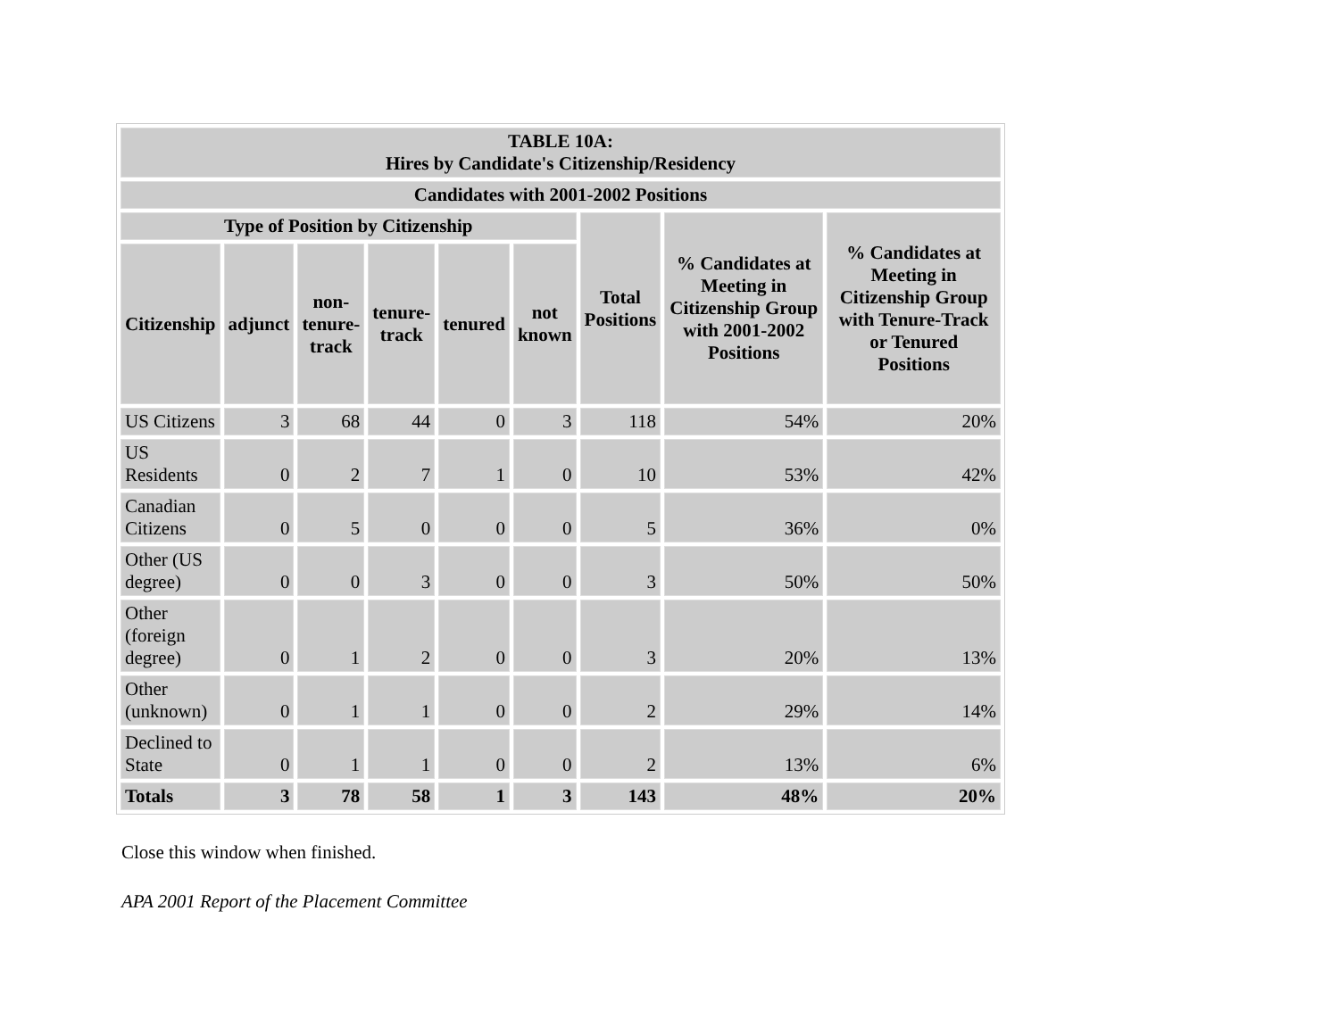| TABLE 10A: Hires by Candidate's Citizenship/Residency | | | | | | | | |
| --- | --- | --- | --- | --- | --- | --- | --- | --- |
| Candidates with 2001-2002 Positions | | | | | | | | |
| Type of Position by Citizenship | | | | | | Total Positions | % Candidates at Meeting in Citizenship Group with 2001-2002 Positions | % Candidates at Meeting in Citizenship Group with Tenure-Track or Tenured Positions |
| Citizenship | adjunct | non- tenure- track | tenure- track | tenured | not known | | | |
| US Citizens | 3 | 68 | 44 | 0 | 3 | 118 | 54% | 20% |
| US Residents | 0 | 2 | 7 | 1 | 0 | 10 | 53% | 42% |
| Canadian Citizens | 0 | 5 | 0 | 0 | 0 | 5 | 36% | 0% |
| Other (US degree) | 0 | 0 | 3 | 0 | 0 | 3 | 50% | 50% |
| Other (foreign degree) | 0 | 1 | 2 | 0 | 0 | 3 | 20% | 13% |
| Other (unknown) | 0 | 1 | 1 | 0 | 0 | 2 | 29% | 14% |
| Declined to State | 0 | 1 | 1 | 0 | 0 | 2 | 13% | 6% |
| Totals | 3 | 78 | 58 | 1 | 3 | 143 | 48% | 20% |
Close this window when finished.
APA 2001 Report of the Placement Committee